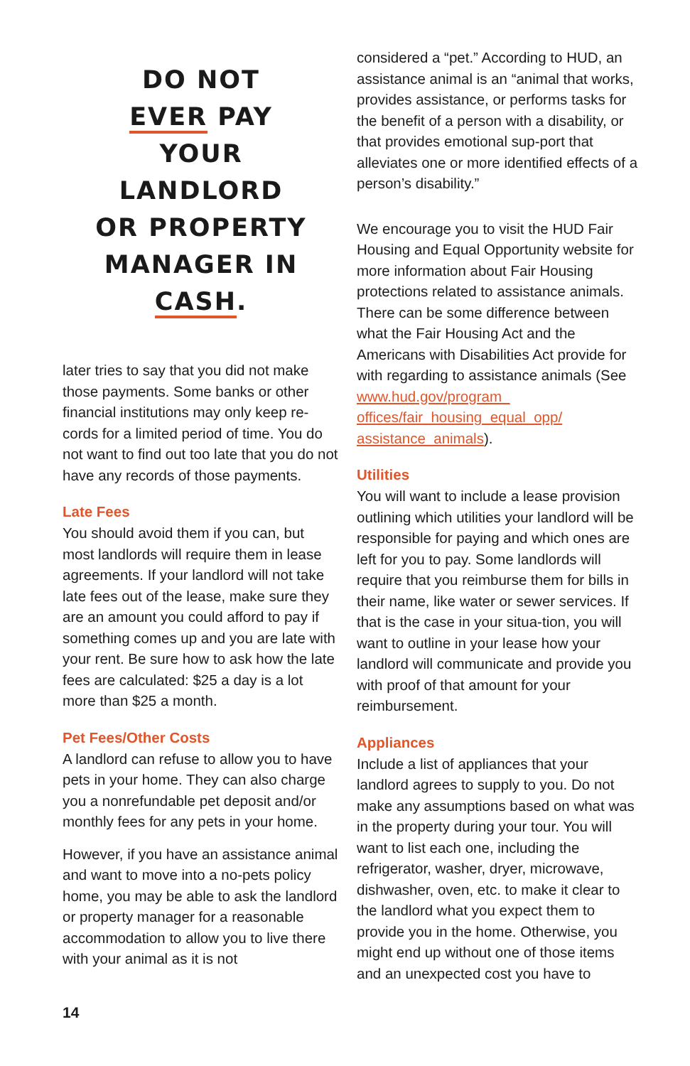DO NOT
EVER PAY
YOUR
LANDLORD
OR PROPERTY
MANAGER IN
CASH.
later tries to say that you did not make those payments. Some banks or other financial institutions may only keep re-cords for a limited period of time. You do not want to find out too late that you do not have any records of those payments.
Late Fees
You should avoid them if you can, but most landlords will require them in lease agreements. If your landlord will not take late fees out of the lease, make sure they are an amount you could afford to pay if something comes up and you are late with your rent. Be sure how to ask how the late fees are calculated: $25 a day is a lot more than $25 a month.
Pet Fees/Other Costs
A landlord can refuse to allow you to have pets in your home. They can also charge you a nonrefundable pet deposit and/or monthly fees for any pets in your home.
However, if you have an assistance animal and want to move into a no-pets policy home, you may be able to ask the landlord or property manager for a reasonable accommodation to allow you to live there with your animal as it is not
considered a “pet.” According to HUD, an assistance animal is an “animal that works, provides assistance, or performs tasks for the benefit of a person with a disability, or that provides emotional sup-port that alleviates one or more identified effects of a person’s disability.”
We encourage you to visit the HUD Fair Housing and Equal Opportunity website for more information about Fair Housing protections related to assistance animals. There can be some difference between what the Fair Housing Act and the Americans with Disabilities Act provide for with regarding to assistance animals (See www.hud.gov/program_ offices/fair_housing_equal_opp/ assistance_animals).
Utilities
You will want to include a lease provision outlining which utilities your landlord will be responsible for paying and which ones are left for you to pay. Some landlords will require that you reimburse them for bills in their name, like water or sewer services. If that is the case in your situa-tion, you will want to outline in your lease how your landlord will communicate and provide you with proof of that amount for your reimbursement.
Appliances
Include a list of appliances that your landlord agrees to supply to you. Do not make any assumptions based on what was in the property during your tour. You will want to list each one, including the refrigerator, washer, dryer, microwave, dishwasher, oven, etc. to make it clear to the landlord what you expect them to provide you in the home. Otherwise, you might end up without one of those items and an unexpected cost you have to
14